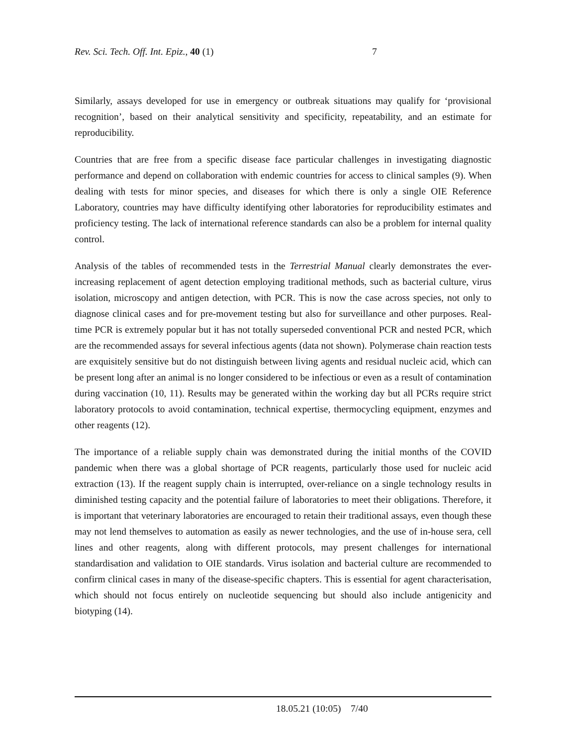Rev. Sci. Tech. Off. Int. Epiz., 40 (1) 7
Similarly, assays developed for use in emergency or outbreak situations may qualify for ‘provisional recognition’, based on their analytical sensitivity and specificity, repeatability, and an estimate for reproducibility.
Countries that are free from a specific disease face particular challenges in investigating diagnostic performance and depend on collaboration with endemic countries for access to clinical samples (9). When dealing with tests for minor species, and diseases for which there is only a single OIE Reference Laboratory, countries may have difficulty identifying other laboratories for reproducibility estimates and proficiency testing. The lack of international reference standards can also be a problem for internal quality control.
Analysis of the tables of recommended tests in the Terrestrial Manual clearly demonstrates the ever-increasing replacement of agent detection employing traditional methods, such as bacterial culture, virus isolation, microscopy and antigen detection, with PCR. This is now the case across species, not only to diagnose clinical cases and for pre-movement testing but also for surveillance and other purposes. Real-time PCR is extremely popular but it has not totally superseded conventional PCR and nested PCR, which are the recommended assays for several infectious agents (data not shown). Polymerase chain reaction tests are exquisitely sensitive but do not distinguish between living agents and residual nucleic acid, which can be present long after an animal is no longer considered to be infectious or even as a result of contamination during vaccination (10, 11). Results may be generated within the working day but all PCRs require strict laboratory protocols to avoid contamination, technical expertise, thermocycling equipment, enzymes and other reagents (12).
The importance of a reliable supply chain was demonstrated during the initial months of the COVID pandemic when there was a global shortage of PCR reagents, particularly those used for nucleic acid extraction (13). If the reagent supply chain is interrupted, over-reliance on a single technology results in diminished testing capacity and the potential failure of laboratories to meet their obligations. Therefore, it is important that veterinary laboratories are encouraged to retain their traditional assays, even though these may not lend themselves to automation as easily as newer technologies, and the use of in-house sera, cell lines and other reagents, along with different protocols, may present challenges for international standardisation and validation to OIE standards. Virus isolation and bacterial culture are recommended to confirm clinical cases in many of the disease-specific chapters. This is essential for agent characterisation, which should not focus entirely on nucleotide sequencing but should also include antigenicity and biotyping (14).
18.05.21 (10:05) 7/40